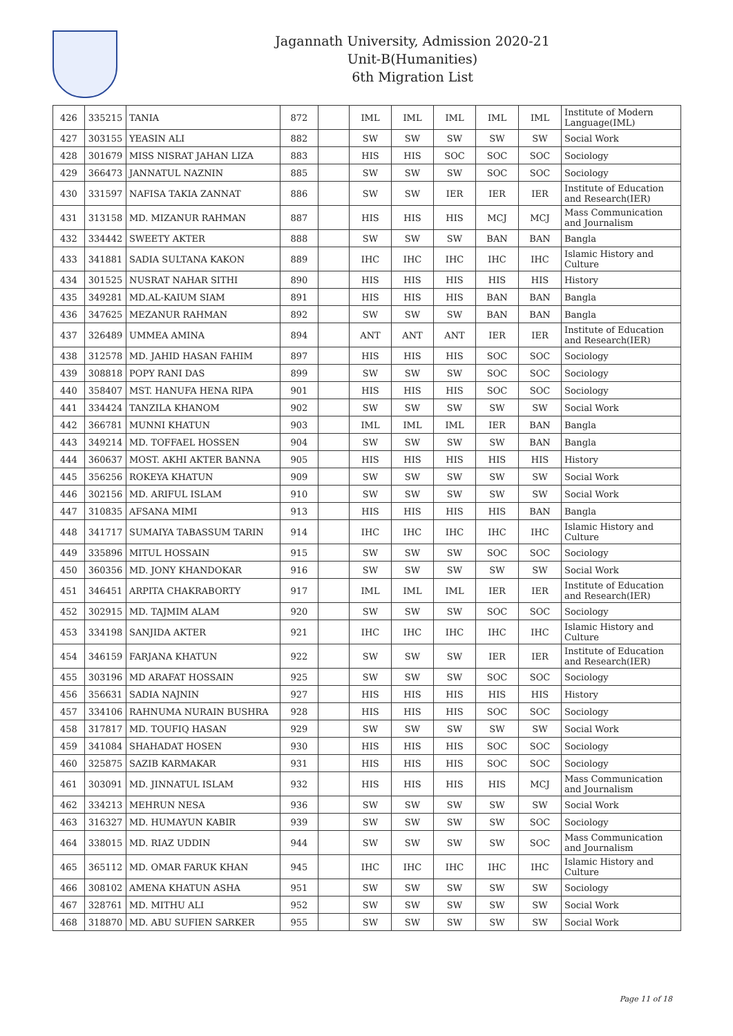Jagannath University, Admission 2020-21
Unit-B(Humanities)
6th Migration List
| 426 | 335215 | TANIA | 872 | | IML | IML | IML | IML | IML | Institute of Modern Language(IML) |
| 427 | 303155 | YEASIN ALI | 882 | | SW | SW | SW | SW | SW | Social Work |
| 428 | 301679 | MISS NISRAT JAHAN LIZA | 883 | | HIS | HIS | SOC | SOC | SOC | Sociology |
| 429 | 366473 | JANNATUL NAZNIN | 885 | | SW | SW | SW | SOC | SOC | Sociology |
| 430 | 331597 | NAFISA TAKIA ZANNAT | 886 | | SW | SW | IER | IER | IER | Institute of Education and Research(IER) |
| 431 | 313158 | MD. MIZANUR RAHMAN | 887 | | HIS | HIS | HIS | MCJ | MCJ | Mass Communication and Journalism |
| 432 | 334442 | SWEETY AKTER | 888 | | SW | SW | SW | BAN | BAN | Bangla |
| 433 | 341881 | SADIA SULTANA KAKON | 889 | | IHC | IHC | IHC | IHC | IHC | Islamic History and Culture |
| 434 | 301525 | NUSRAT NAHAR SITHI | 890 | | HIS | HIS | HIS | HIS | HIS | History |
| 435 | 349281 | MD.AL-KAIUM SIAM | 891 | | HIS | HIS | HIS | BAN | BAN | Bangla |
| 436 | 347625 | MEZANUR RAHMAN | 892 | | SW | SW | SW | BAN | BAN | Bangla |
| 437 | 326489 | UMMEA AMINA | 894 | | ANT | ANT | ANT | IER | IER | Institute of Education and Research(IER) |
| 438 | 312578 | MD. JAHID HASAN FAHIM | 897 | | HIS | HIS | HIS | SOC | SOC | Sociology |
| 439 | 308818 | POPY RANI DAS | 899 | | SW | SW | SW | SOC | SOC | Sociology |
| 440 | 358407 | MST. HANUFA HENA RIPA | 901 | | HIS | HIS | HIS | SOC | SOC | Sociology |
| 441 | 334424 | TANZILA KHANOM | 902 | | SW | SW | SW | SW | SW | Social Work |
| 442 | 366781 | MUNNI KHATUN | 903 | | IML | IML | IML | IER | BAN | Bangla |
| 443 | 349214 | MD. TOFFAEL HOSSEN | 904 | | SW | SW | SW | SW | BAN | Bangla |
| 444 | 360637 | MOST. AKHI AKTER BANNA | 905 | | HIS | HIS | HIS | HIS | HIS | History |
| 445 | 356256 | ROKEYA KHATUN | 909 | | SW | SW | SW | SW | SW | Social Work |
| 446 | 302156 | MD. ARIFUL ISLAM | 910 | | SW | SW | SW | SW | SW | Social Work |
| 447 | 310835 | AFSANA MIMI | 913 | | HIS | HIS | HIS | HIS | BAN | Bangla |
| 448 | 341717 | SUMAIYA TABASSUM TARIN | 914 | | IHC | IHC | IHC | IHC | IHC | Islamic History and Culture |
| 449 | 335896 | MITUL HOSSAIN | 915 | | SW | SW | SW | SOC | SOC | Sociology |
| 450 | 360356 | MD. JONY KHANDOKAR | 916 | | SW | SW | SW | SW | SW | Social Work |
| 451 | 346451 | ARPITA CHAKRABORTY | 917 | | IML | IML | IML | IER | IER | Institute of Education and Research(IER) |
| 452 | 302915 | MD. TAJMIM ALAM | 920 | | SW | SW | SW | SOC | SOC | Sociology |
| 453 | 334198 | SANJIDA AKTER | 921 | | IHC | IHC | IHC | IHC | IHC | Islamic History and Culture |
| 454 | 346159 | FARJANA KHATUN | 922 | | SW | SW | SW | IER | IER | Institute of Education and Research(IER) |
| 455 | 303196 | MD ARAFAT HOSSAIN | 925 | | SW | SW | SW | SOC | SOC | Sociology |
| 456 | 356631 | SADIA NAJNIN | 927 | | HIS | HIS | HIS | HIS | HIS | History |
| 457 | 334106 | RAHNUMA NURAIN BUSHRA | 928 | | HIS | HIS | HIS | SOC | SOC | Sociology |
| 458 | 317817 | MD. TOUFIQ HASAN | 929 | | SW | SW | SW | SW | SW | Social Work |
| 459 | 341084 | SHAHADAT HOSEN | 930 | | HIS | HIS | HIS | SOC | SOC | Sociology |
| 460 | 325875 | SAZIB KARMAKAR | 931 | | HIS | HIS | HIS | SOC | SOC | Sociology |
| 461 | 303091 | MD. JINNATUL ISLAM | 932 | | HIS | HIS | HIS | HIS | MCJ | Mass Communication and Journalism |
| 462 | 334213 | MEHRUN NESA | 936 | | SW | SW | SW | SW | SW | Social Work |
| 463 | 316327 | MD. HUMAYUN KABIR | 939 | | SW | SW | SW | SW | SOC | Sociology |
| 464 | 338015 | MD. RIAZ UDDIN | 944 | | SW | SW | SW | SW | SOC | Mass Communication and Journalism |
| 465 | 365112 | MD. OMAR FARUK KHAN | 945 | | IHC | IHC | IHC | IHC | IHC | Islamic History and Culture |
| 466 | 308102 | AMENA KHATUN ASHA | 951 | | SW | SW | SW | SW | SW | Sociology |
| 467 | 328761 | MD. MITHU ALI | 952 | | SW | SW | SW | SW | SW | Social Work |
| 468 | 318870 | MD. ABU SUFIEN SARKER | 955 | | SW | SW | SW | SW | SW | Social Work |
Page 11 of 18